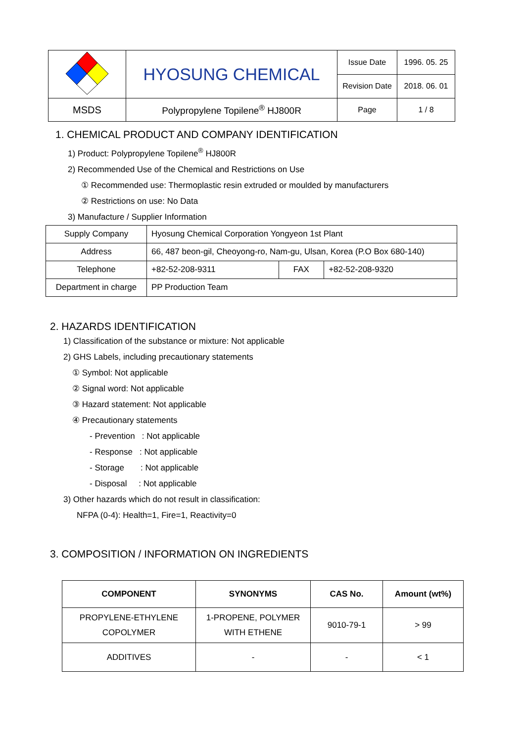| | HYOSUNG CHEMICAL | Issue Date | 1996. 05. 25 |
| | | Revision Date | 2018. 06. 01 |
| MSDS | Polypropylene Topilene<sup>®</sup> HJ800R | Page | 1 / 8 |
1. CHEMICAL PRODUCT AND COMPANY IDENTIFICATION
1) Product: Polypropylene Topilene<sup>®</sup> HJ800R
2) Recommended Use of the Chemical and Restrictions on Use
① Recommended use: Thermoplastic resin extruded or moulded by manufacturers
② Restrictions on use: No Data
3) Manufacture / Supplier Information
| Supply Company | Hyosung Chemical Corporation Yongyeon 1st Plant | | |
| Address | 66, 487 beon-gil, Cheoyong-ro, Nam-gu, Ulsan, Korea (P.O Box 680-140) | | |
| Telephone | +82-52-208-9311 | FAX | +82-52-208-9320 |
| Department in charge | PP Production Team | | |
2. HAZARDS IDENTIFICATION
1) Classification of the substance or mixture: Not applicable
2) GHS Labels, including precautionary statements
① Symbol: Not applicable
② Signal word: Not applicable
③ Hazard statement: Not applicable
④ Precautionary statements
- Prevention : Not applicable
- Response : Not applicable
- Storage : Not applicable
- Disposal : Not applicable
3) Other hazards which do not result in classification:
NFPA (0-4): Health=1, Fire=1, Reactivity=0
3. COMPOSITION / INFORMATION ON INGREDIENTS
| COMPONENT | SYNONYMS | CAS No. | Amount (wt%) |
| --- | --- | --- | --- |
| PROPYLENE-ETHYLENE COPOLYMER | 1-PROPENE, POLYMER WITH ETHENE | 9010-79-1 | > 99 |
| ADDITIVES | - | - | < 1 |